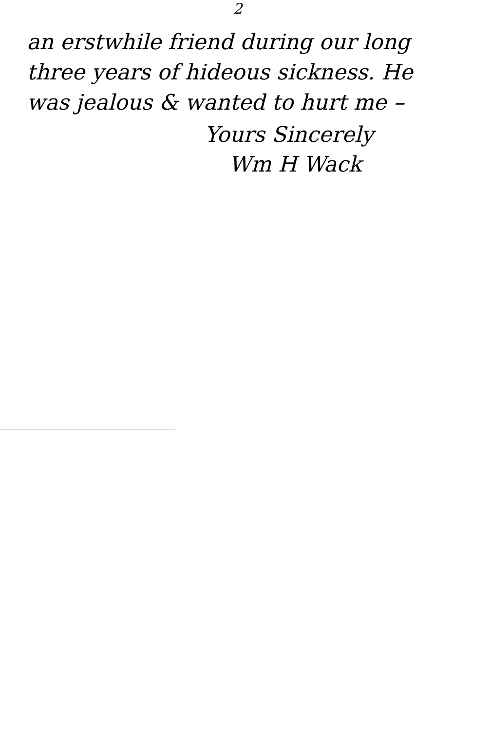2
an erstwhile friend during our long three years of hideous sickness. He was jealous & wanted to hurt me –
Yours Sincerely
Wm H Wack